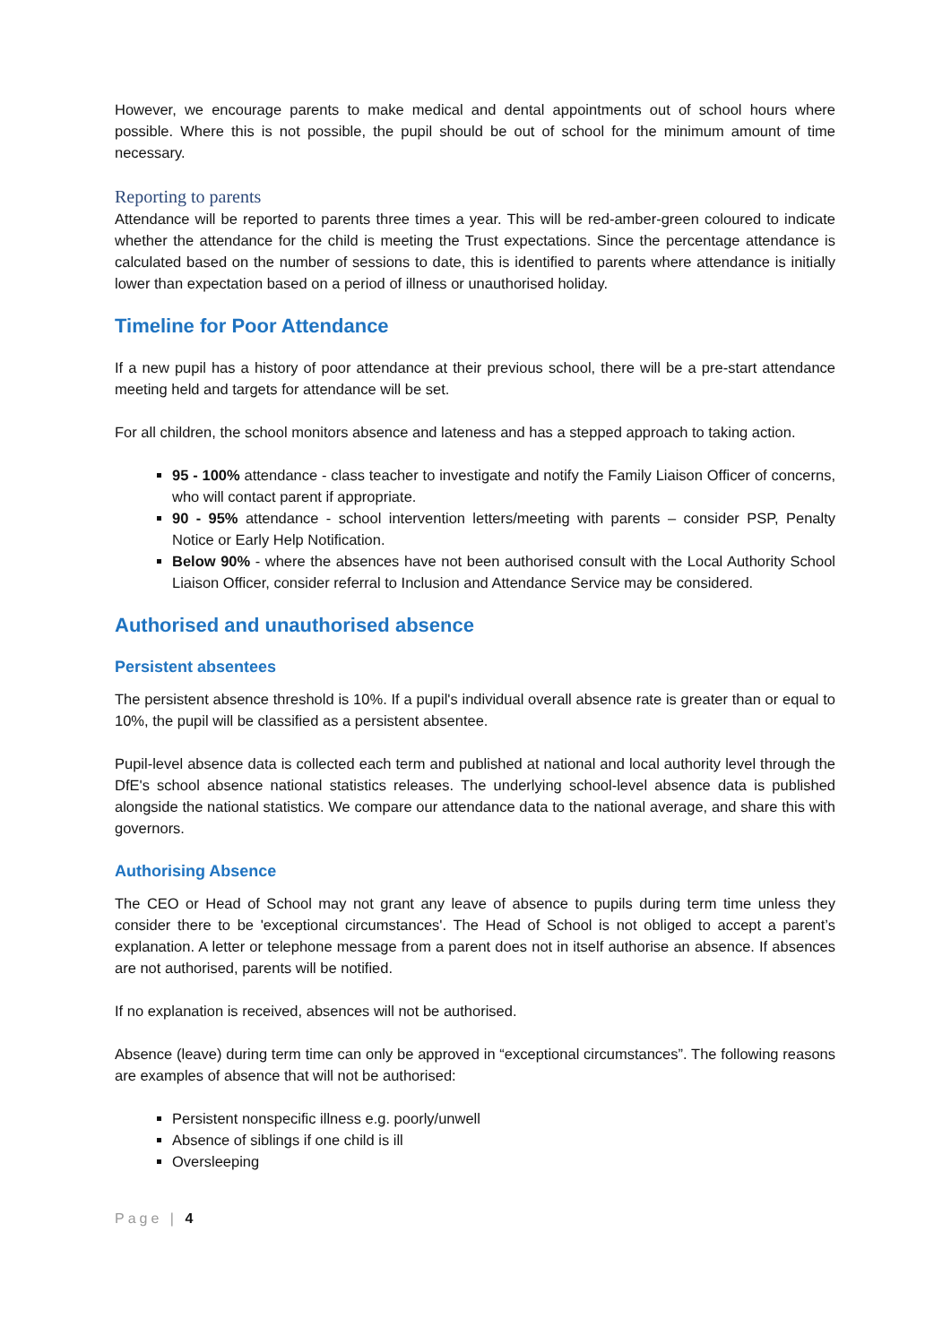However, we encourage parents to make medical and dental appointments out of school hours where possible. Where this is not possible, the pupil should be out of school for the minimum amount of time necessary.
Reporting to parents
Attendance will be reported to parents three times a year. This will be red-amber-green coloured to indicate whether the attendance for the child is meeting the Trust expectations. Since the percentage attendance is calculated based on the number of sessions to date, this is identified to parents where attendance is initially lower than expectation based on a period of illness or unauthorised holiday.
Timeline for Poor Attendance
If a new pupil has a history of poor attendance at their previous school, there will be a pre-start attendance meeting held and targets for attendance will be set.
For all children, the school monitors absence and lateness and has a stepped approach to taking action.
95 - 100% attendance - class teacher to investigate and notify the Family Liaison Officer of concerns, who will contact parent if appropriate.
90 - 95% attendance - school intervention letters/meeting with parents – consider PSP, Penalty Notice or Early Help Notification.
Below 90% - where the absences have not been authorised consult with the Local Authority School Liaison Officer, consider referral to Inclusion and Attendance Service may be considered.
Authorised and unauthorised absence
Persistent absentees
The persistent absence threshold is 10%. If a pupil's individual overall absence rate is greater than or equal to 10%, the pupil will be classified as a persistent absentee.
Pupil-level absence data is collected each term and published at national and local authority level through the DfE's school absence national statistics releases. The underlying school-level absence data is published alongside the national statistics. We compare our attendance data to the national average, and share this with governors.
Authorising Absence
The CEO or Head of School may not grant any leave of absence to pupils during term time unless they consider there to be 'exceptional circumstances'. The Head of School is not obliged to accept a parent’s explanation. A letter or telephone message from a parent does not in itself authorise an absence. If absences are not authorised, parents will be notified.
If no explanation is received, absences will not be authorised.
Absence (leave) during term time can only be approved in “exceptional circumstances”. The following reasons are examples of absence that will not be authorised:
Persistent nonspecific illness e.g. poorly/unwell
Absence of siblings if one child is ill
Oversleeping
Page | 4